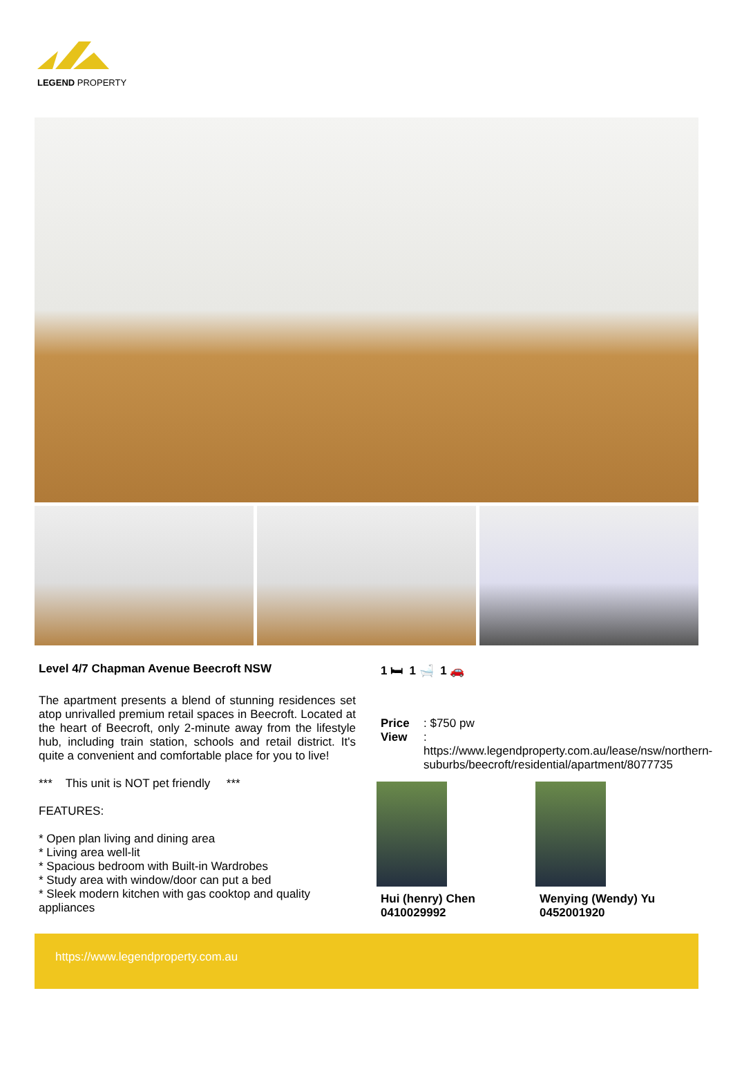LEGEND PROPERTY
Level 4/7 Chapman Avenue Beecroft NSW
The apartment presents a blend of stunning residences set atop unrivalled premium retail spaces in Beecroft. Located at the heart of Beecroft, only 2-minute away from the lifestyle hub, including train station, schools and retail district. It's quite a convenient and comfortable place for you to live!
*** This unit is NOT pet friendly ***
FEATURES:
* Open plan living and dining area
* Living area well-lit
* Spacious bedroom with Built-in Wardrobes
* Study area with window/door can put a bed
* Sleek modern kitchen with gas cooktop and quality appliances
1 🛏 1 🛁 1 🚗
Price: $750 pw
View: https://www.legendproperty.com.au/lease/nsw/northern-suburbs/beecroft/residential/apartment/8077735
Hui (henry) Chen
0410029992
Wenying (Wendy) Yu
0452001920
https://www.legendproperty.com.au